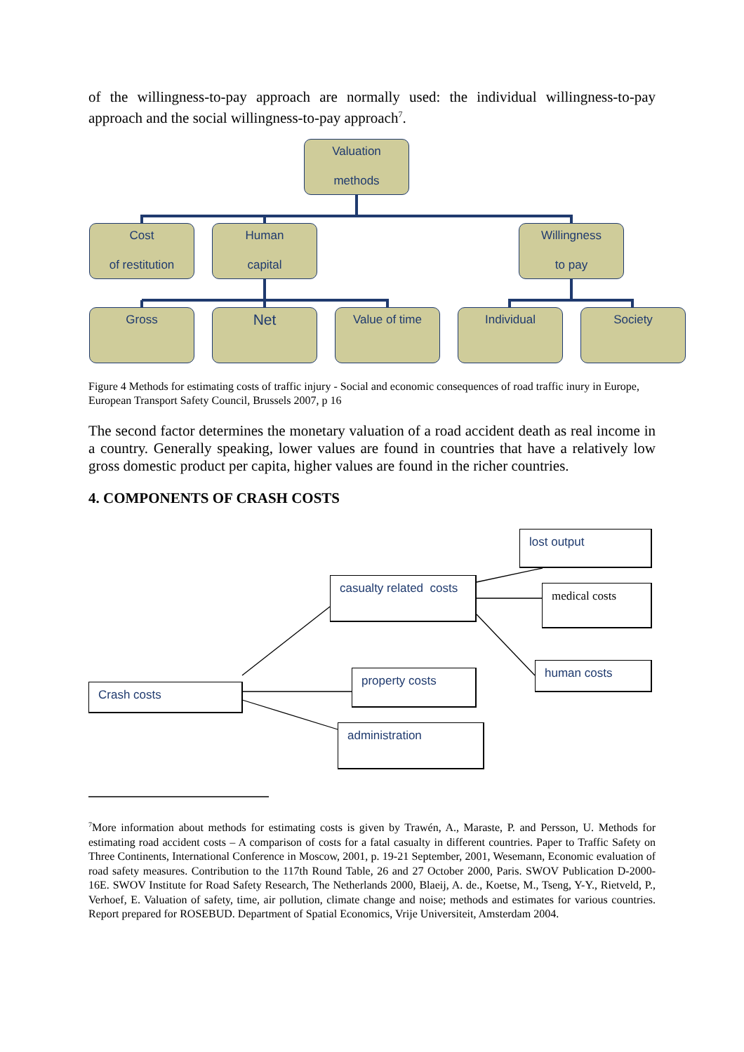of the willingness-to-pay approach are normally used: the individual willingness-to-pay approach and the social willingness-to-pay approach<sup>7</sup>.
Valuation
methods
Cost
of restitution
Human
capital
Willingness
to pay
Gross Net Value of time Individual Society
Figure 4 Methods for estimating costs of traffic injury - Social and economic consequences of road traffic inury in Europe, European Transport Safety Council, Brussels 2007, p 16
The second factor determines the monetary valuation of a road accident death as real income in a country. Generally speaking, lower values are found in countries that have a relatively low gross domestic product per capita, higher values are found in the richer countries.
4. COMPONENTS OF CRASH COSTS
lost output
casualty related costs
medical costs
human costs
property costs
Crash costs
administration
<sup>7</sup> More information about methods for estimating costs is given by Trawén, A., Maraste, P. and Persson, U. Methods for estimating road accident costs – A comparison of costs for a fatal casualty in different countries. Paper to Traffic Safety on Three Continents, International Conference in Moscow, 2001, p. 19-21 September, 2001, Wesemann, Economic evaluation of road safety measures. Contribution to the 117th Round Table, 26 and 27 October 2000, Paris. SWOV Publication D-2000-16E. SWOV Institute for Road Safety Research, The Netherlands 2000, Blaeij, A. de., Koetse, M., Tseng, Y-Y., Rietveld, P., Verhoef, E. Valuation of safety, time, air pollution, climate change and noise; methods and estimates for various countries. Report prepared for ROSEBUD. Department of Spatial Economics, Vrije Universiteit, Amsterdam 2004.